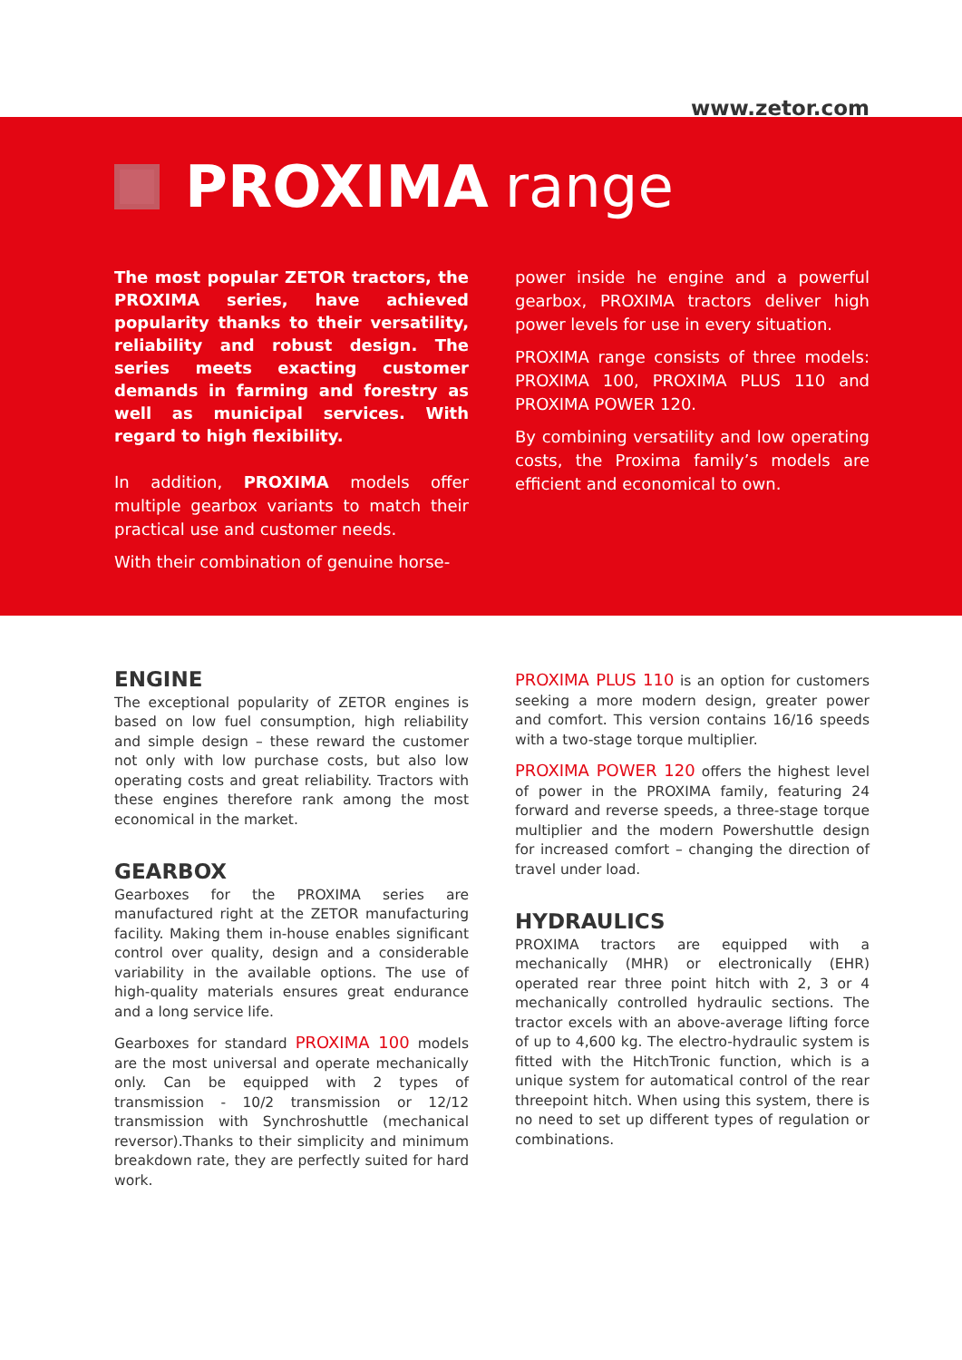www.zetor.com
PROXIMA range
The most popular ZETOR tractors, the PROXIMA series, have achieved popularity thanks to their versatility, reliability and robust design. The series meets exacting customer demands in farming and forestry as well as municipal services. With regard to high flexibility.
In addition, PROXIMA models offer multiple gearbox variants to match their practical use and customer needs.
With their combination of genuine horse-
power inside he engine and a powerful gearbox, PROXIMA tractors deliver high power levels for use in every situation.
PROXIMA range consists of three models: PROXIMA 100, PROXIMA PLUS 110 and PROXIMA POWER 120.
By combining versatility and low operating costs, the Proxima family’s models are efficient and economical to own.
ENGINE
The exceptional popularity of ZETOR engines is based on low fuel consumption, high reliability and simple design – these reward the customer not only with low purchase costs, but also low operating costs and great reliability. Tractors with these engines therefore rank among the most economical in the market.
GEARBOX
Gearboxes for the PROXIMA series are manufactured right at the ZETOR manufacturing facility. Making them in-house enables significant control over quality, design and a considerable variability in the available options. The use of high-quality materials ensures great endurance and a long service life.
Gearboxes for standard PROXIMA 100 models are the most universal and operate mechanically only. Can be equipped with 2 types of transmission - 10/2 transmission or 12/12 transmission with Synchroshuttle (mechanical reversor).Thanks to their simplicity and minimum breakdown rate, they are perfectly suited for hard work.
PROXIMA PLUS 110 is an option for customers seeking a more modern design, greater power and comfort. This version contains 16/16 speeds with a two-stage torque multiplier.
PROXIMA POWER 120 offers the highest level of power in the PROXIMA family, featuring 24 forward and reverse speeds, a three-stage torque multiplier and the modern Powershuttle design for increased comfort – changing the direction of travel under load.
HYDRAULICS
PROXIMA tractors are equipped with a mechanically (MHR) or electronically (EHR) operated rear three point hitch with 2, 3 or 4 mechanically controlled hydraulic sections. The tractor excels with an above-average lifting force of up to 4,600 kg. The electro-hydraulic system is fitted with the HitchTronic function, which is a unique system for automatical control of the rear threepoint hitch. When using this system, there is no need to set up different types of regulation or combinations.